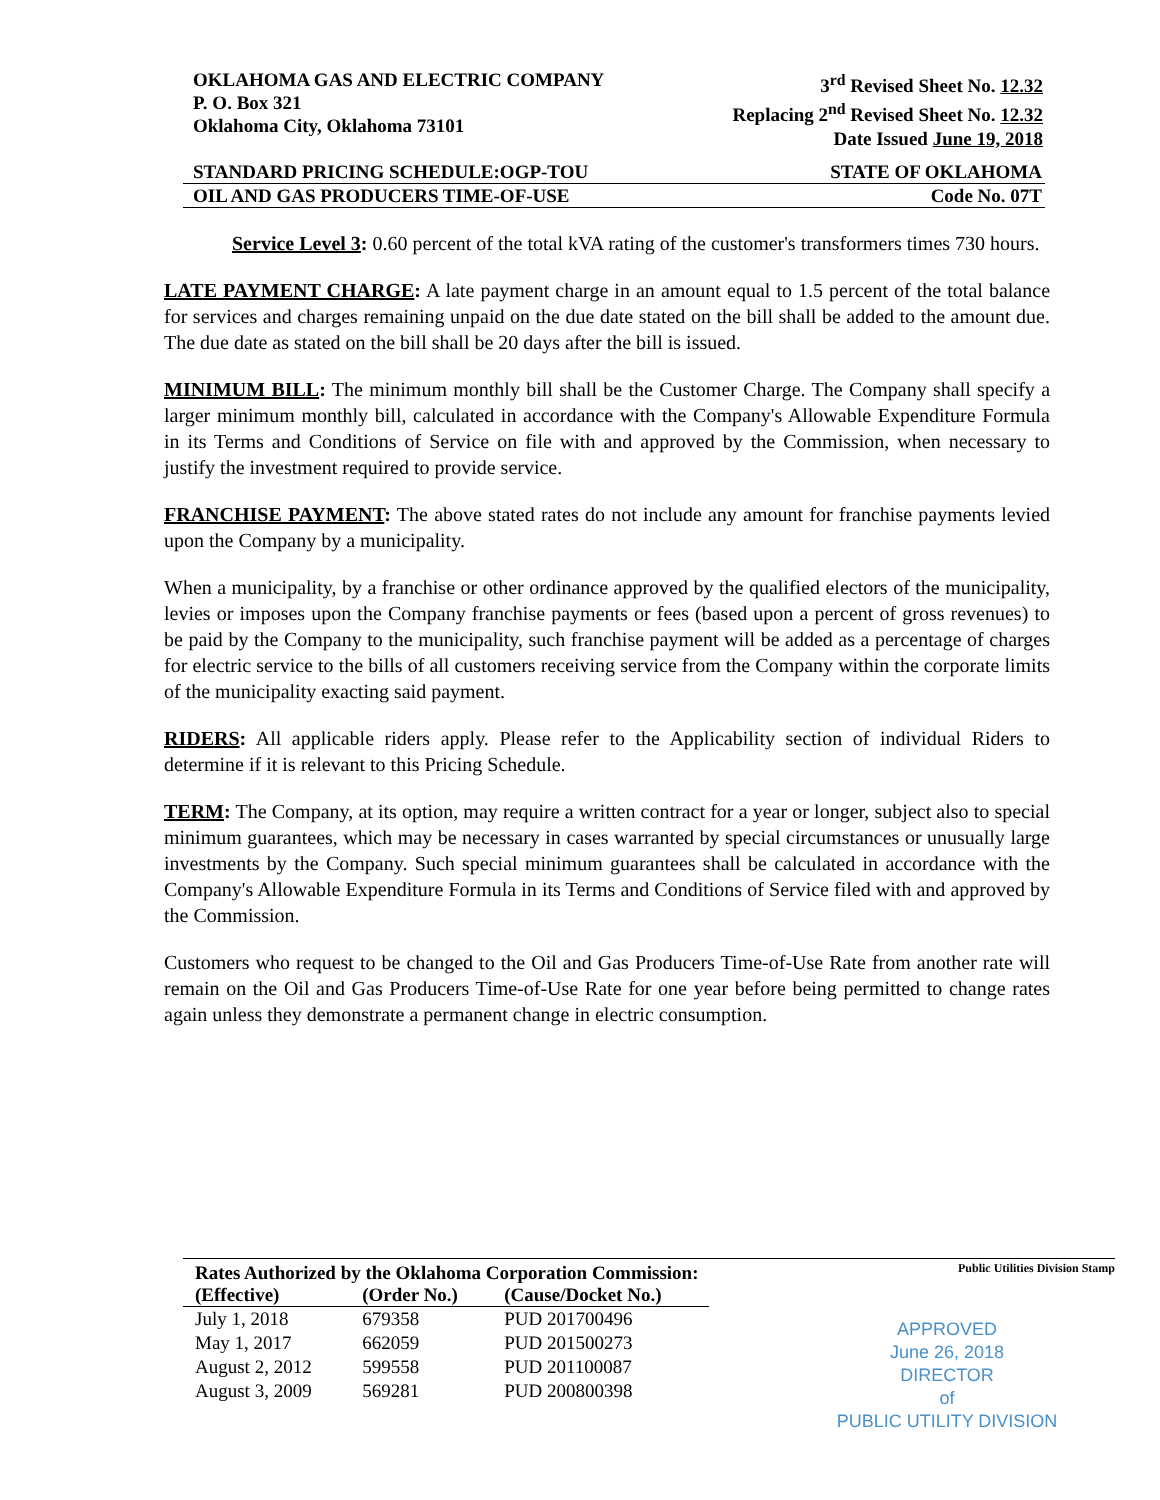OKLAHOMA GAS AND ELECTRIC COMPANY
P. O. Box 321
Oklahoma City, Oklahoma 73101
3<sup>rd</sup> Revised Sheet No. 12.32
Replacing 2<sup>nd</sup> Revised Sheet No. 12.32
Date Issued June 19, 2018
STANDARD PRICING SCHEDULE:OGP-TOU STATE OF OKLAHOMA
OIL AND GAS PRODUCERS TIME-OF-USE Code No. 07T
Service Level 3: 0.60 percent of the total kVA rating of the customer's transformers times 730 hours.
LATE PAYMENT CHARGE: A late payment charge in an amount equal to 1.5 percent of the total balance for services and charges remaining unpaid on the due date stated on the bill shall be added to the amount due. The due date as stated on the bill shall be 20 days after the bill is issued.
MINIMUM BILL: The minimum monthly bill shall be the Customer Charge. The Company shall specify a larger minimum monthly bill, calculated in accordance with the Company's Allowable Expenditure Formula in its Terms and Conditions of Service on file with and approved by the Commission, when necessary to justify the investment required to provide service.
FRANCHISE PAYMENT: The above stated rates do not include any amount for franchise payments levied upon the Company by a municipality.
When a municipality, by a franchise or other ordinance approved by the qualified electors of the municipality, levies or imposes upon the Company franchise payments or fees (based upon a percent of gross revenues) to be paid by the Company to the municipality, such franchise payment will be added as a percentage of charges for electric service to the bills of all customers receiving service from the Company within the corporate limits of the municipality exacting said payment.
RIDERS: All applicable riders apply. Please refer to the Applicability section of individual Riders to determine if it is relevant to this Pricing Schedule.
TERM: The Company, at its option, may require a written contract for a year or longer, subject also to special minimum guarantees, which may be necessary in cases warranted by special circumstances or unusually large investments by the Company. Such special minimum guarantees shall be calculated in accordance with the Company's Allowable Expenditure Formula in its Terms and Conditions of Service filed with and approved by the Commission.
Customers who request to be changed to the Oil and Gas Producers Time-of-Use Rate from another rate will remain on the Oil and Gas Producers Time-of-Use Rate for one year before being permitted to change rates again unless they demonstrate a permanent change in electric consumption.
| Rates Authorized by the Oklahoma Corporation Commission: | | |
| --- | --- | --- |
| (Effective) | (Order No.) | (Cause/Docket No.) |
| July 1, 2018 | 679358 | PUD 201700496 |
| May 1, 2017 | 662059 | PUD 201500273 |
| August 2, 2012 | 599558 | PUD 201100087 |
| August 3, 2009 | 569281 | PUD 200800398 |
Public Utilities Division Stamp
APPROVED
June 26, 2018
DIRECTOR
of
PUBLIC UTILITY DIVISION